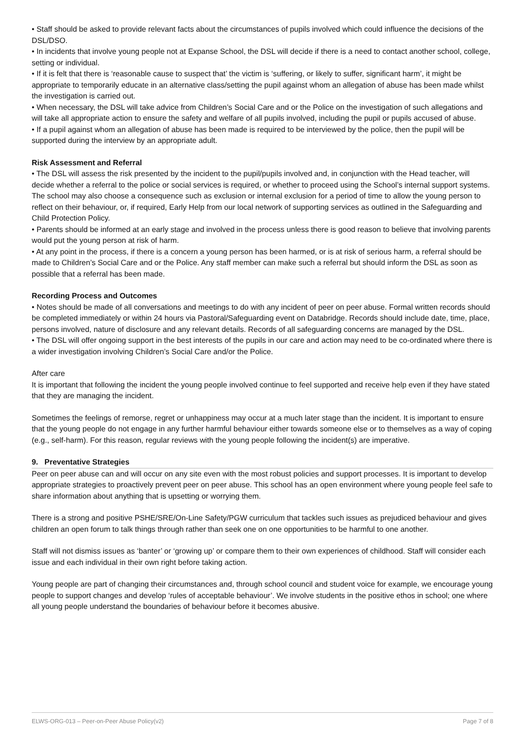• Staff should be asked to provide relevant facts about the circumstances of pupils involved which could influence the decisions of the DSL/DSO.
• In incidents that involve young people not at Expanse School, the DSL will decide if there is a need to contact another school, college, setting or individual.
• If it is felt that there is ‘reasonable cause to suspect that’ the victim is ‘suffering, or likely to suffer, significant harm’, it might be appropriate to temporarily educate in an alternative class/setting the pupil against whom an allegation of abuse has been made whilst the investigation is carried out.
• When necessary, the DSL will take advice from Children’s Social Care and or the Police on the investigation of such allegations and will take all appropriate action to ensure the safety and welfare of all pupils involved, including the pupil or pupils accused of abuse.
• If a pupil against whom an allegation of abuse has been made is required to be interviewed by the police, then the pupil will be supported during the interview by an appropriate adult.
Risk Assessment and Referral
• The DSL will assess the risk presented by the incident to the pupil/pupils involved and, in conjunction with the Head teacher, will decide whether a referral to the police or social services is required, or whether to proceed using the School’s internal support systems. The school may also choose a consequence such as exclusion or internal exclusion for a period of time to allow the young person to reflect on their behaviour, or, if required, Early Help from our local network of supporting services as outlined in the Safeguarding and Child Protection Policy.
• Parents should be informed at an early stage and involved in the process unless there is good reason to believe that involving parents would put the young person at risk of harm.
• At any point in the process, if there is a concern a young person has been harmed, or is at risk of serious harm, a referral should be made to Children’s Social Care and or the Police. Any staff member can make such a referral but should inform the DSL as soon as possible that a referral has been made.
Recording Process and Outcomes
• Notes should be made of all conversations and meetings to do with any incident of peer on peer abuse. Formal written records should be completed immediately or within 24 hours via Pastoral/Safeguarding event on Databridge. Records should include date, time, place, persons involved, nature of disclosure and any relevant details. Records of all safeguarding concerns are managed by the DSL.
• The DSL will offer ongoing support in the best interests of the pupils in our care and action may need to be co-ordinated where there is a wider investigation involving Children’s Social Care and/or the Police.
After care
It is important that following the incident the young people involved continue to feel supported and receive help even if they have stated that they are managing the incident.
Sometimes the feelings of remorse, regret or unhappiness may occur at a much later stage than the incident. It is important to ensure that the young people do not engage in any further harmful behaviour either towards someone else or to themselves as a way of coping (e.g., self-harm). For this reason, regular reviews with the young people following the incident(s) are imperative.
9. Preventative Strategies
Peer on peer abuse can and will occur on any site even with the most robust policies and support processes. It is important to develop appropriate strategies to proactively prevent peer on peer abuse. This school has an open environment where young people feel safe to share information about anything that is upsetting or worrying them.
There is a strong and positive PSHE/SRE/On-Line Safety/PGW curriculum that tackles such issues as prejudiced behaviour and gives children an open forum to talk things through rather than seek one on one opportunities to be harmful to one another.
Staff will not dismiss issues as ‘banter’ or ‘growing up’ or compare them to their own experiences of childhood. Staff will consider each issue and each individual in their own right before taking action.
Young people are part of changing their circumstances and, through school council and student voice for example, we encourage young people to support changes and develop ‘rules of acceptable behaviour’. We involve students in the positive ethos in school; one where all young people understand the boundaries of behaviour before it becomes abusive.
ELWS-ORG-013 – Peer-on-Peer Abuse Policy(v2) Page 7 of 8